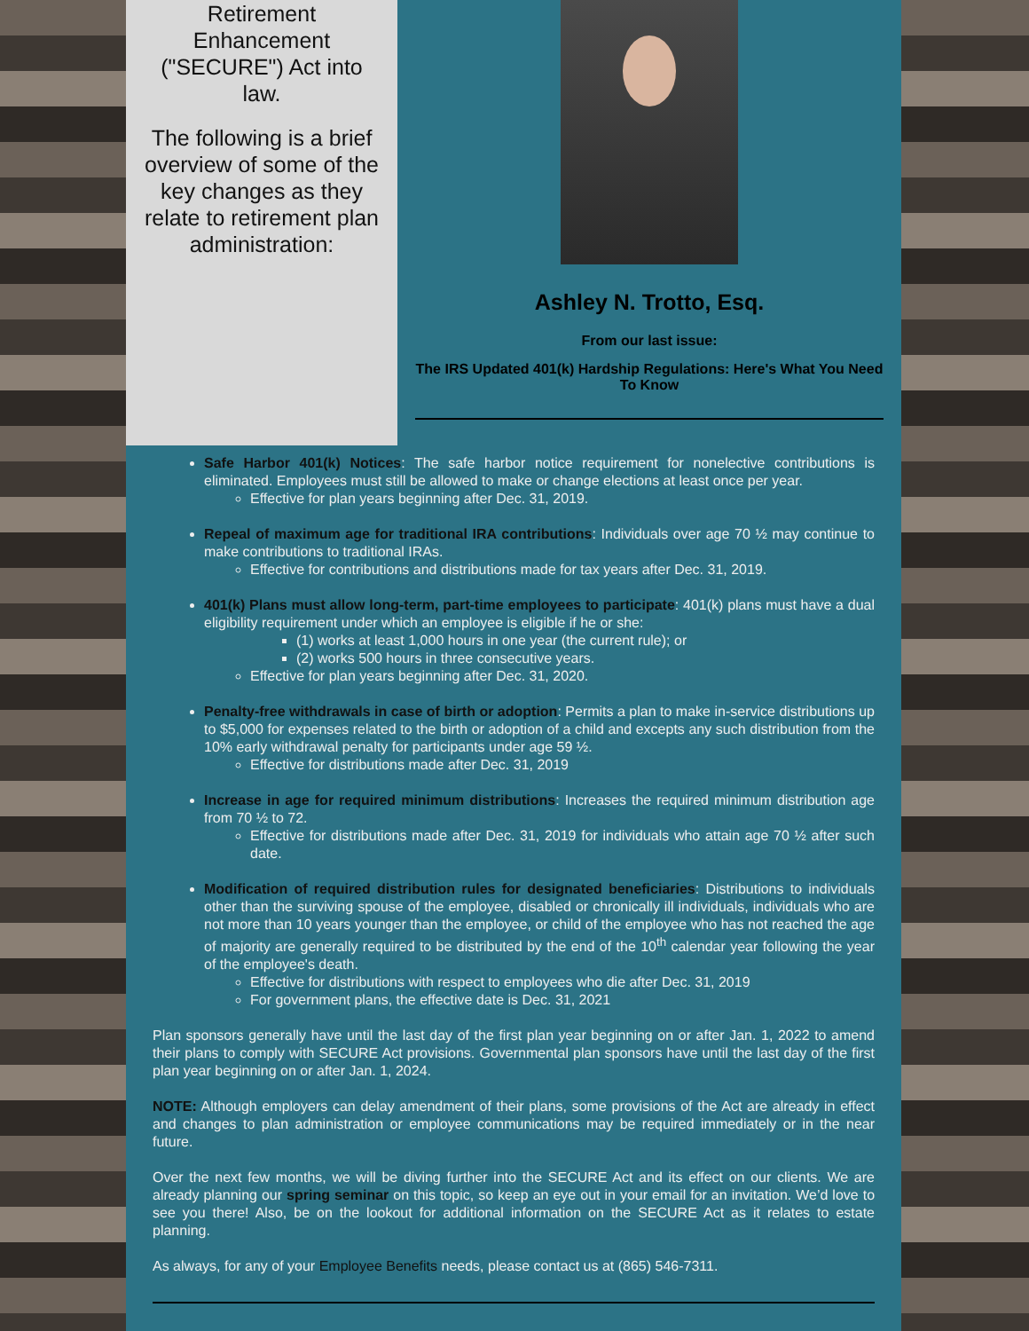Retirement Enhancement ("SECURE") Act into law.
The following is a brief overview of some of the key changes as they relate to retirement plan administration:
Ashley N. Trotto, Esq.
From our last issue:
The IRS Updated 401(k) Hardship Regulations: Here's What You Need To Know
Safe Harbor 401(k) Notices: The safe harbor notice requirement for nonelective contributions is eliminated. Employees must still be allowed to make or change elections at least once per year.
Effective for plan years beginning after Dec. 31, 2019.
Repeal of maximum age for traditional IRA contributions: Individuals over age 70 ½ may continue to make contributions to traditional IRAs.
Effective for contributions and distributions made for tax years after Dec. 31, 2019.
401(k) Plans must allow long-term, part-time employees to participate: 401(k) plans must have a dual eligibility requirement under which an employee is eligible if he or she:
(1) works at least 1,000 hours in one year (the current rule); or
(2) works 500 hours in three consecutive years.
Effective for plan years beginning after Dec. 31, 2020.
Penalty-free withdrawals in case of birth or adoption: Permits a plan to make in-service distributions up to $5,000 for expenses related to the birth or adoption of a child and excepts any such distribution from the 10% early withdrawal penalty for participants under age 59 ½.
Effective for distributions made after Dec. 31, 2019
Increase in age for required minimum distributions: Increases the required minimum distribution age from 70 ½ to 72.
Effective for distributions made after Dec. 31, 2019 for individuals who attain age 70 ½ after such date.
Modification of required distribution rules for designated beneficiaries: Distributions to individuals other than the surviving spouse of the employee, disabled or chronically ill individuals, individuals who are not more than 10 years younger than the employee, or child of the employee who has not reached the age of majority are generally required to be distributed by the end of the 10<sup>th</sup> calendar year following the year of the employee's death.
Effective for distributions with respect to employees who die after Dec. 31, 2019
For government plans, the effective date is Dec. 31, 2021
Plan sponsors generally have until the last day of the first plan year beginning on or after Jan. 1, 2022 to amend their plans to comply with SECURE Act provisions. Governmental plan sponsors have until the last day of the first plan year beginning on or after Jan. 1, 2024.
NOTE: Although employers can delay amendment of their plans, some provisions of the Act are already in effect and changes to plan administration or employee communications may be required immediately or in the near future.
Over the next few months, we will be diving further into the SECURE Act and its effect on our clients. We are already planning our spring seminar on this topic, so keep an eye out in your email for an invitation. We’d love to see you there! Also, be on the lookout for additional information on the SECURE Act as it relates to estate planning.
As always, for any of your Employee Benefits needs, please contact us at (865) 546-7311.